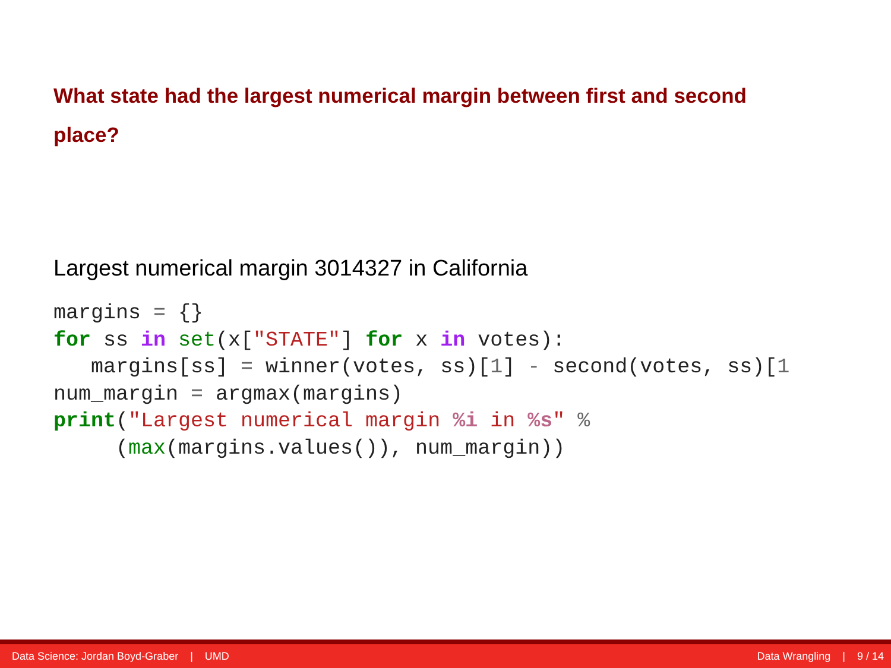What state had the largest numerical margin between first and second place?
Largest numerical margin 3014327 in California
margins = {}
for ss in set(x["STATE"] for x in votes):
   margins[ss] = winner(votes, ss)[1] - second(votes, ss)[1
num_margin = argmax(margins)
print("Largest numerical margin %i in %s" %
     (max(margins.values()), num_margin))
Data Science: Jordan Boyd-Graber | UMD Data Wrangling | 9 / 14